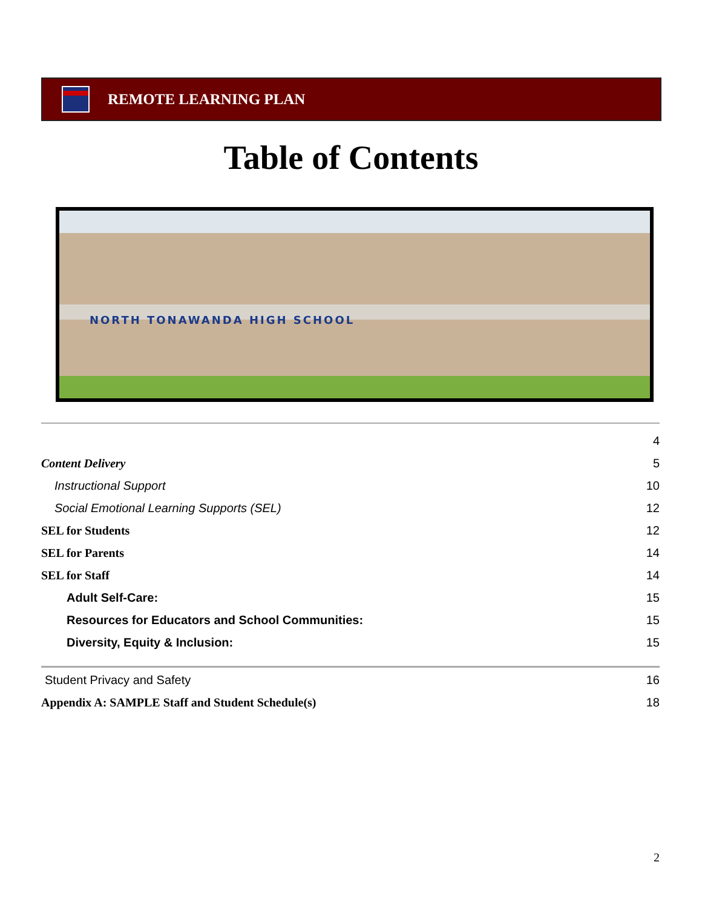REMOTE LEARNING PLAN
Table of Contents
NORTH TONAWANDA HIGH SCHOOL
4
Content Delivery 5
Instructional Support 10
Social Emotional Learning Supports (SEL) 12
SEL for Students 12
SEL for Parents 14
SEL for Staff 14
Adult Self-Care: 15
Resources for Educators and School Communities: 15
Diversity, Equity & Inclusion: 15
Student Privacy and Safety 16
Appendix A: SAMPLE Staff and Student Schedule(s) 18
2